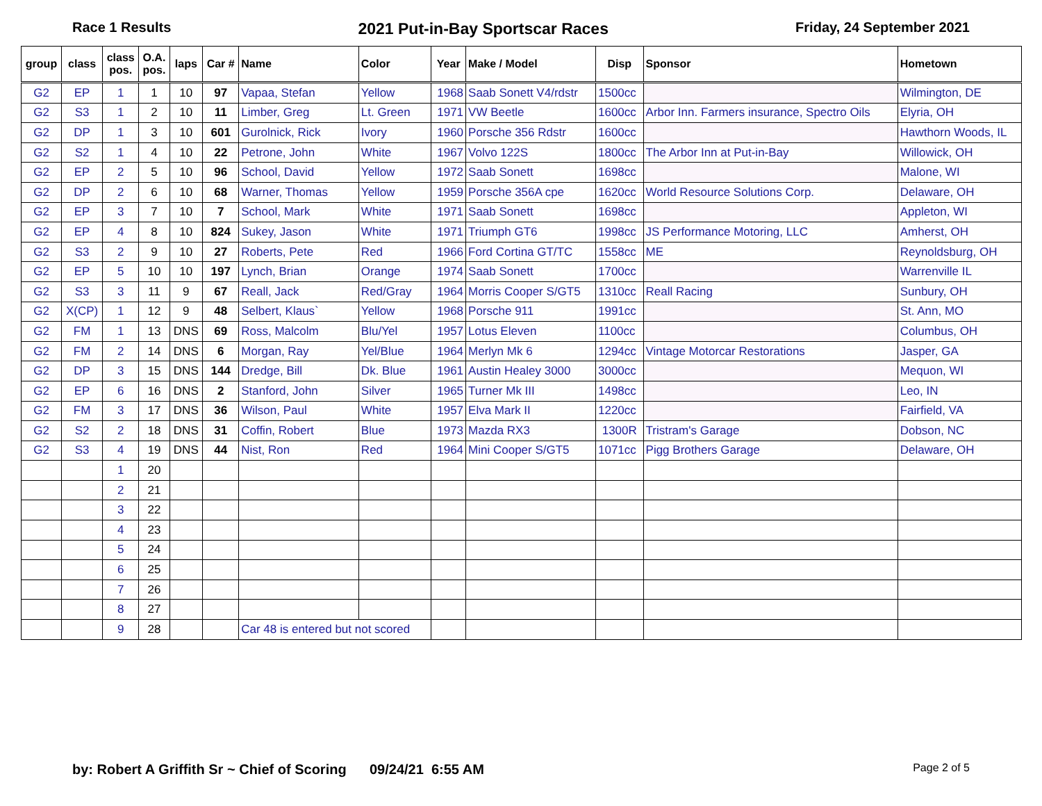Race 1 Results 2021 Put-in-Bay Sportscar Races Friday, 24 September 2021
| group | class | class pos. | O.A. pos. | laps | Car # | Name | Color | Year | Make / Model | Disp | Sponsor | Hometown |
| --- | --- | --- | --- | --- | --- | --- | --- | --- | --- | --- | --- | --- |
| G2 | EP | 1 | 1 | 10 | 97 | Vapaa, Stefan | Yellow | 1968 | Saab Sonett V4/rdstr | 1500cc | | Wilmington, DE |
| G2 | S3 | 1 | 2 | 10 | 11 | Limber, Greg | Lt. Green | 1971 | VW Beetle | 1600cc | Arbor Inn. Farmers insurance, Spectro Oils | Elyria, OH |
| G2 | DP | 1 | 3 | 10 | 601 | Gurolnick, Rick | Ivory | 1960 | Porsche 356 Rdstr | 1600cc | | Hawthorn Woods, IL |
| G2 | S2 | 1 | 4 | 10 | 22 | Petrone, John | White | 1967 | Volvo 122S | 1800cc | The Arbor Inn at Put-in-Bay | Willowick, OH |
| G2 | EP | 2 | 5 | 10 | 96 | School, David | Yellow | 1972 | Saab Sonett | 1698cc | | Malone, WI |
| G2 | DP | 2 | 6 | 10 | 68 | Warner, Thomas | Yellow | 1959 | Porsche 356A cpe | 1620cc | World Resource Solutions Corp. | Delaware, OH |
| G2 | EP | 3 | 7 | 10 | 7 | School, Mark | White | 1971 | Saab Sonett | 1698cc | | Appleton, WI |
| G2 | EP | 4 | 8 | 10 | 824 | Sukey, Jason | White | 1971 | Triumph GT6 | 1998cc | JS Performance Motoring, LLC | Amherst, OH |
| G2 | S3 | 2 | 9 | 10 | 27 | Roberts, Pete | Red | 1966 | Ford Cortina GT/TC | 1558cc | ME | Reynoldsburg, OH |
| G2 | EP | 5 | 10 | 10 | 197 | Lynch, Brian | Orange | 1974 | Saab Sonett | 1700cc | | Warrenville IL |
| G2 | S3 | 3 | 11 | 9 | 67 | Reall, Jack | Red/Gray | 1964 | Morris Cooper S/GT5 | 1310cc | Reall Racing | Sunbury, OH |
| G2 | X(CP) | 1 | 12 | 9 | 48 | Selbert, Klaus` | Yellow | 1968 | Porsche 911 | 1991cc | | St. Ann, MO |
| G2 | FM | 1 | 13 | DNS | 69 | Ross, Malcolm | Blu/Yel | 1957 | Lotus Eleven | 1100cc | | Columbus, OH |
| G2 | FM | 2 | 14 | DNS | 6 | Morgan, Ray | Yel/Blue | 1964 | Merlyn Mk 6 | 1294cc | Vintage Motorcar Restorations | Jasper, GA |
| G2 | DP | 3 | 15 | DNS | 144 | Dredge, Bill | Dk. Blue | 1961 | Austin Healey 3000 | 3000cc | | Mequon, WI |
| G2 | EP | 6 | 16 | DNS | 2 | Stanford, John | Silver | 1965 | Turner Mk III | 1498cc | | Leo, IN |
| G2 | FM | 3 | 17 | DNS | 36 | Wilson, Paul | White | 1957 | Elva Mark II | 1220cc | | Fairfield, VA |
| G2 | S2 | 2 | 18 | DNS | 31 | Coffin, Robert | Blue | 1973 | Mazda RX3 | 1300R | Tristram's Garage | Dobson, NC |
| G2 | S3 | 4 | 19 | DNS | 44 | Nist, Ron | Red | 1964 | Mini Cooper S/GT5 | 1071cc | Pigg Brothers Garage | Delaware, OH |
| | | 1 | 20 | | | | | | | | | |
| | | 2 | 21 | | | | | | | | | |
| | | 3 | 22 | | | | | | | | | |
| | | 4 | 23 | | | | | | | | | |
| | | 5 | 24 | | | | | | | | | |
| | | 6 | 25 | | | | | | | | | |
| | | 7 | 26 | | | | | | | | | |
| | | 8 | 27 | | | | | | | | | |
| | | 9 | 28 | | | Car 48 is entered but not scored | | | | | | |
by: Robert A Griffith Sr ~ Chief of Scoring 09/24/21 6:55 AM Page 2 of 5